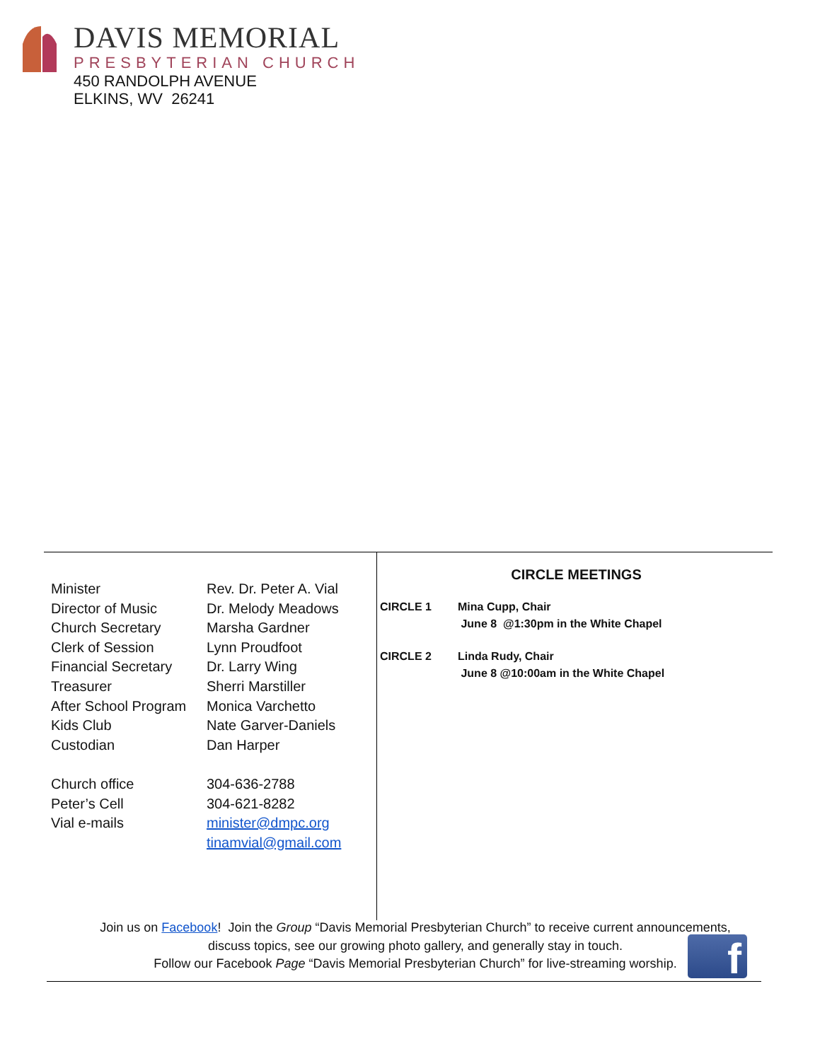DAVIS MEMORIAL
PRESBYTERIAN CHURCH
450 RANDOLPH AVENUE
ELKINS, WV 26241
| Minister | Rev. Dr. Peter A. Vial |
| Director of Music | Dr. Melody Meadows |
| Church Secretary | Marsha Gardner |
| Clerk of Session | Lynn Proudfoot |
| Financial Secretary | Dr. Larry Wing |
| Treasurer | Sherri Marstiller |
| After School Program | Monica Varchetto |
| Kids Club | Nate Garver-Daniels |
| Custodian | Dan Harper |
| Church office | 304-636-2788 |
| Peter’s Cell | 304-621-8282 |
| Vial e-mails | minister@dmpc.org tinamvial@gmail.com |
CIRCLE MEETINGS
| CIRCLE 1 | Mina Cupp, Chair June 8 @1:30pm in the White Chapel |
| CIRCLE 2 | Linda Rudy, Chair June 8 @10:00am in the White Chapel |
Join us on Facebook! Join the Group “Davis Memorial Presbyterian Church” to receive current announcements, discuss topics, see our growing photo gallery, and generally stay in touch.
Follow our Facebook Page “Davis Memorial Presbyterian Church” for live-streaming worship.
f